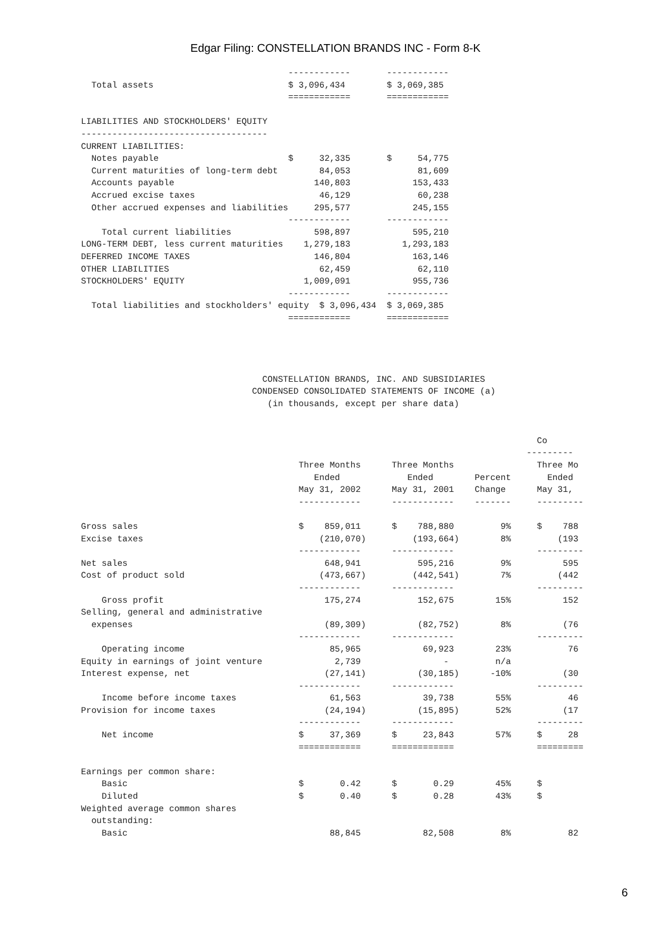Edgar Filing: CONSTELLATION BRANDS INC - Form 8-K
                                        ------------       ------------
  Total assets                          $ 3,096,434        $ 3,069,385
                                        ============       ============

LIABILITIES AND STOCKHOLDERS' EQUITY
------------------------------------
CURRENT LIABILITIES:
  Notes payable                         $     32,335       $     54,775
  Current maturities of long-term debt        84,053             81,609
  Accounts payable                           140,803            153,433
  Accrued excise taxes                        46,129             60,238
  Other accrued expenses and liabilities     295,577            245,155
                                        ------------       ------------
    Total current liabilities                598,897            595,210
LONG-TERM DEBT, less current maturities    1,279,183          1,293,183
DEFERRED INCOME TAXES                        146,804            163,146
OTHER LIABILITIES                             62,459             62,110
STOCKHOLDERS' EQUITY                       1,009,091            955,736
                                        ------------       ------------
  Total liabilities and stockholders' equity  $ 3,096,434  $ 3,069,385
                                        ============       ============




                                   CONSTELLATION BRANDS, INC. AND SUBSIDIARIES
                                 CONDENSED CONSOLIDATED STATEMENTS OF INCOME (a)
                                    (in thousands, except per share data)


                                                                                        Co
                                                                                      ---------
                                          Three Months      Three Months                Three Mo
                                             Ended             Ended        Percent       Ended
                                          May 31, 2002      May 31, 2001    Change      May 31,
                                          ------------      ------------    -------     ---------

Gross sales                               $    859,011      $    788,880         9%     $    788
Excise taxes                                  (210,070)         (193,664)        8%         (193
                                          ------------      ------------                ---------
Net sales                                      648,941           595,216         9%          595
Cost of product sold                          (473,667)         (442,541)        7%         (442
                                          ------------      ------------                ---------
    Gross profit                               175,274           152,675        15%          152
Selling, general and administrative
  expenses                                     (89,309)          (82,752)        8%          (76
                                          ------------      ------------                ---------
    Operating income                            85,965            69,923        23%           76
Equity in earnings of joint venture              2,739                -         n/a
Interest expense, net                          (27,141)          (30,185)      -10%          (30
                                          ------------      ------------                ---------
    Income before income taxes                  61,563            39,738        55%           46
Provision for income taxes                     (24,194)          (15,895)       52%          (17
                                          ------------      ------------                ---------
    Net income                            $     37,369      $     23,843        57%     $     28
                                          ============      ============                =========

Earnings per common share:
    Basic                                 $       0.42      $       0.29        45%     $
    Diluted                               $       0.40      $       0.28        43%     $
Weighted average common shares
  outstanding:
    Basic                                       88,845            82,508         8%           82
6